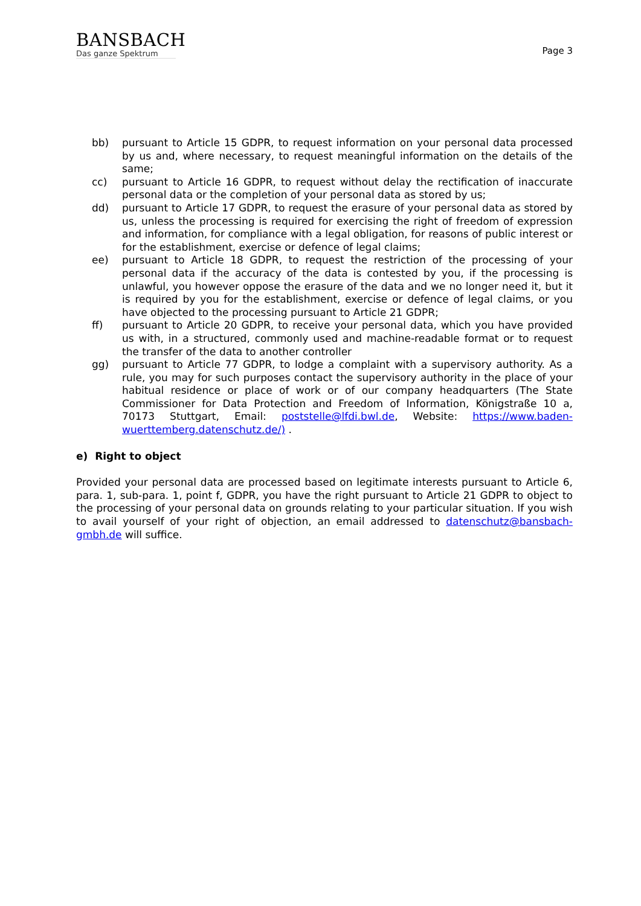BANSBACH
Das ganze Spektrum
Page 3
bb) pursuant to Article 15 GDPR, to request information on your personal data processed by us and, where necessary, to request meaningful information on the details of the same;
cc) pursuant to Article 16 GDPR, to request without delay the rectification of inaccurate personal data or the completion of your personal data as stored by us;
dd) pursuant to Article 17 GDPR, to request the erasure of your personal data as stored by us, unless the processing is required for exercising the right of freedom of expression and information, for compliance with a legal obligation, for reasons of public interest or for the establishment, exercise or defence of legal claims;
ee) pursuant to Article 18 GDPR, to request the restriction of the processing of your personal data if the accuracy of the data is contested by you, if the processing is unlawful, you however oppose the erasure of the data and we no longer need it, but it is required by you for the establishment, exercise or defence of legal claims, or you have objected to the processing pursuant to Article 21 GDPR;
ff) pursuant to Article 20 GDPR, to receive your personal data, which you have provided us with, in a structured, commonly used and machine-readable format or to request the transfer of the data to another controller
gg) pursuant to Article 77 GDPR, to lodge a complaint with a supervisory authority. As a rule, you may for such purposes contact the supervisory authority in the place of your habitual residence or place of work or of our company headquarters (The State Commissioner for Data Protection and Freedom of Information, Königstraße 10 a, 70173 Stuttgart, Email: poststelle@lfdi.bwl.de, Website: https://www.baden-wuerttemberg.datenschutz.de/) .
e) Right to object
Provided your personal data are processed based on legitimate interests pursuant to Article 6, para. 1, sub-para. 1, point f, GDPR, you have the right pursuant to Article 21 GDPR to object to the processing of your personal data on grounds relating to your particular situation. If you wish to avail yourself of your right of objection, an email addressed to datenschutz@bansbach-gmbh.de will suffice.